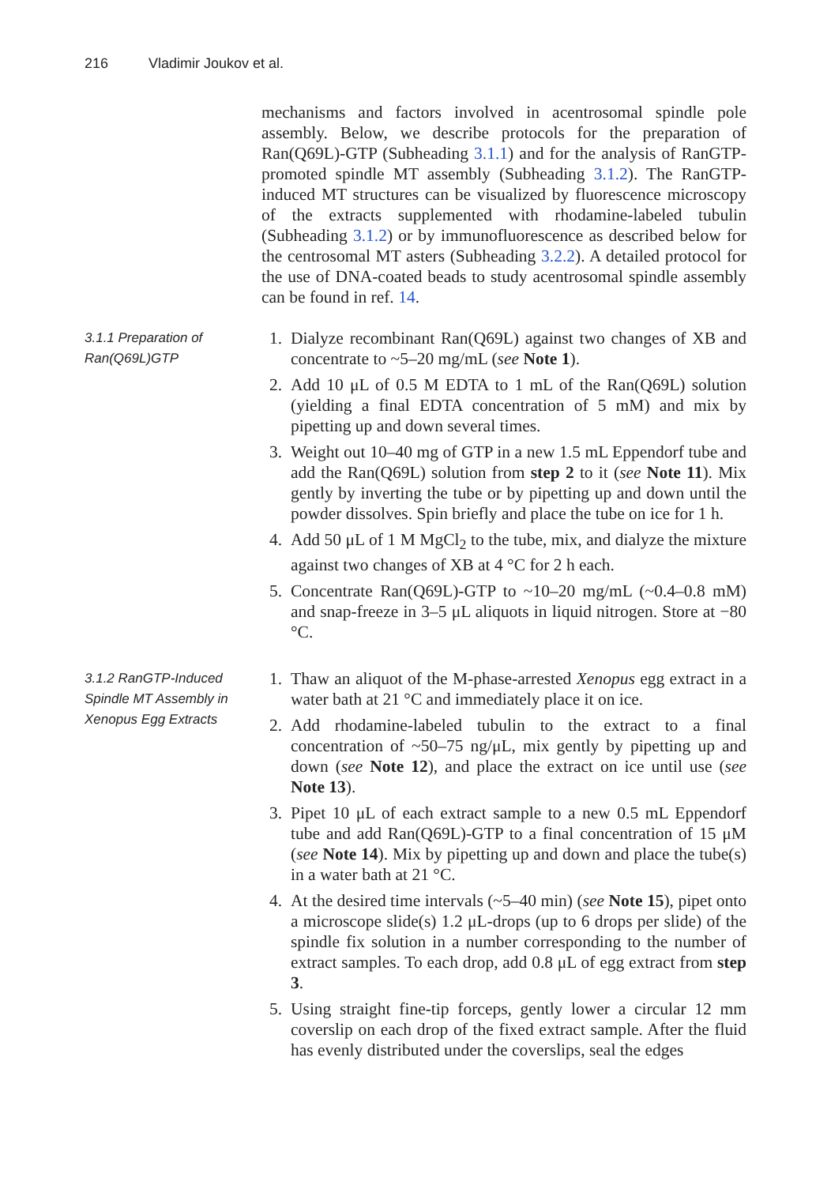216 Vladimir Joukov et al.
mechanisms and factors involved in acentrosomal spindle pole assembly. Below, we describe protocols for the preparation of Ran(Q69L)-GTP (Subheading 3.1.1) and for the analysis of RanGTP-promoted spindle MT assembly (Subheading 3.1.2). The RanGTP-induced MT structures can be visualized by fluorescence microscopy of the extracts supplemented with rhodamine-labeled tubulin (Subheading 3.1.2) or by immunofluorescence as described below for the centrosomal MT asters (Subheading 3.2.2). A detailed protocol for the use of DNA-coated beads to study acentrosomal spindle assembly can be found in ref. 14.
3.1.1 Preparation of Ran(Q69L)GTP
1. Dialyze recombinant Ran(Q69L) against two changes of XB and concentrate to ~5–20 mg/mL (see Note 1).
2. Add 10 μL of 0.5 M EDTA to 1 mL of the Ran(Q69L) solution (yielding a final EDTA concentration of 5 mM) and mix by pipetting up and down several times.
3. Weight out 10–40 mg of GTP in a new 1.5 mL Eppendorf tube and add the Ran(Q69L) solution from step 2 to it (see Note 11). Mix gently by inverting the tube or by pipetting up and down until the powder dissolves. Spin briefly and place the tube on ice for 1 h.
4. Add 50 μL of 1 M MgCl<sub>2</sub> to the tube, mix, and dialyze the mixture against two changes of XB at 4 °C for 2 h each.
5. Concentrate Ran(Q69L)-GTP to ~10–20 mg/mL (~0.4–0.8 mM) and snap-freeze in 3–5 μL aliquots in liquid nitrogen. Store at −80 °C.
3.1.2 RanGTP-Induced Spindle MT Assembly in Xenopus Egg Extracts
1. Thaw an aliquot of the M-phase-arrested Xenopus egg extract in a water bath at 21 °C and immediately place it on ice.
2. Add rhodamine-labeled tubulin to the extract to a final concentration of ~50–75 ng/μL, mix gently by pipetting up and down (see Note 12), and place the extract on ice until use (see Note 13).
3. Pipet 10 μL of each extract sample to a new 0.5 mL Eppendorf tube and add Ran(Q69L)-GTP to a final concentration of 15 μM (see Note 14). Mix by pipetting up and down and place the tube(s) in a water bath at 21 °C.
4. At the desired time intervals (~5–40 min) (see Note 15), pipet onto a microscope slide(s) 1.2 μL-drops (up to 6 drops per slide) of the spindle fix solution in a number corresponding to the number of extract samples. To each drop, add 0.8 μL of egg extract from step 3.
5. Using straight fine-tip forceps, gently lower a circular 12 mm coverslip on each drop of the fixed extract sample. After the fluid has evenly distributed under the coverslips, seal the edges